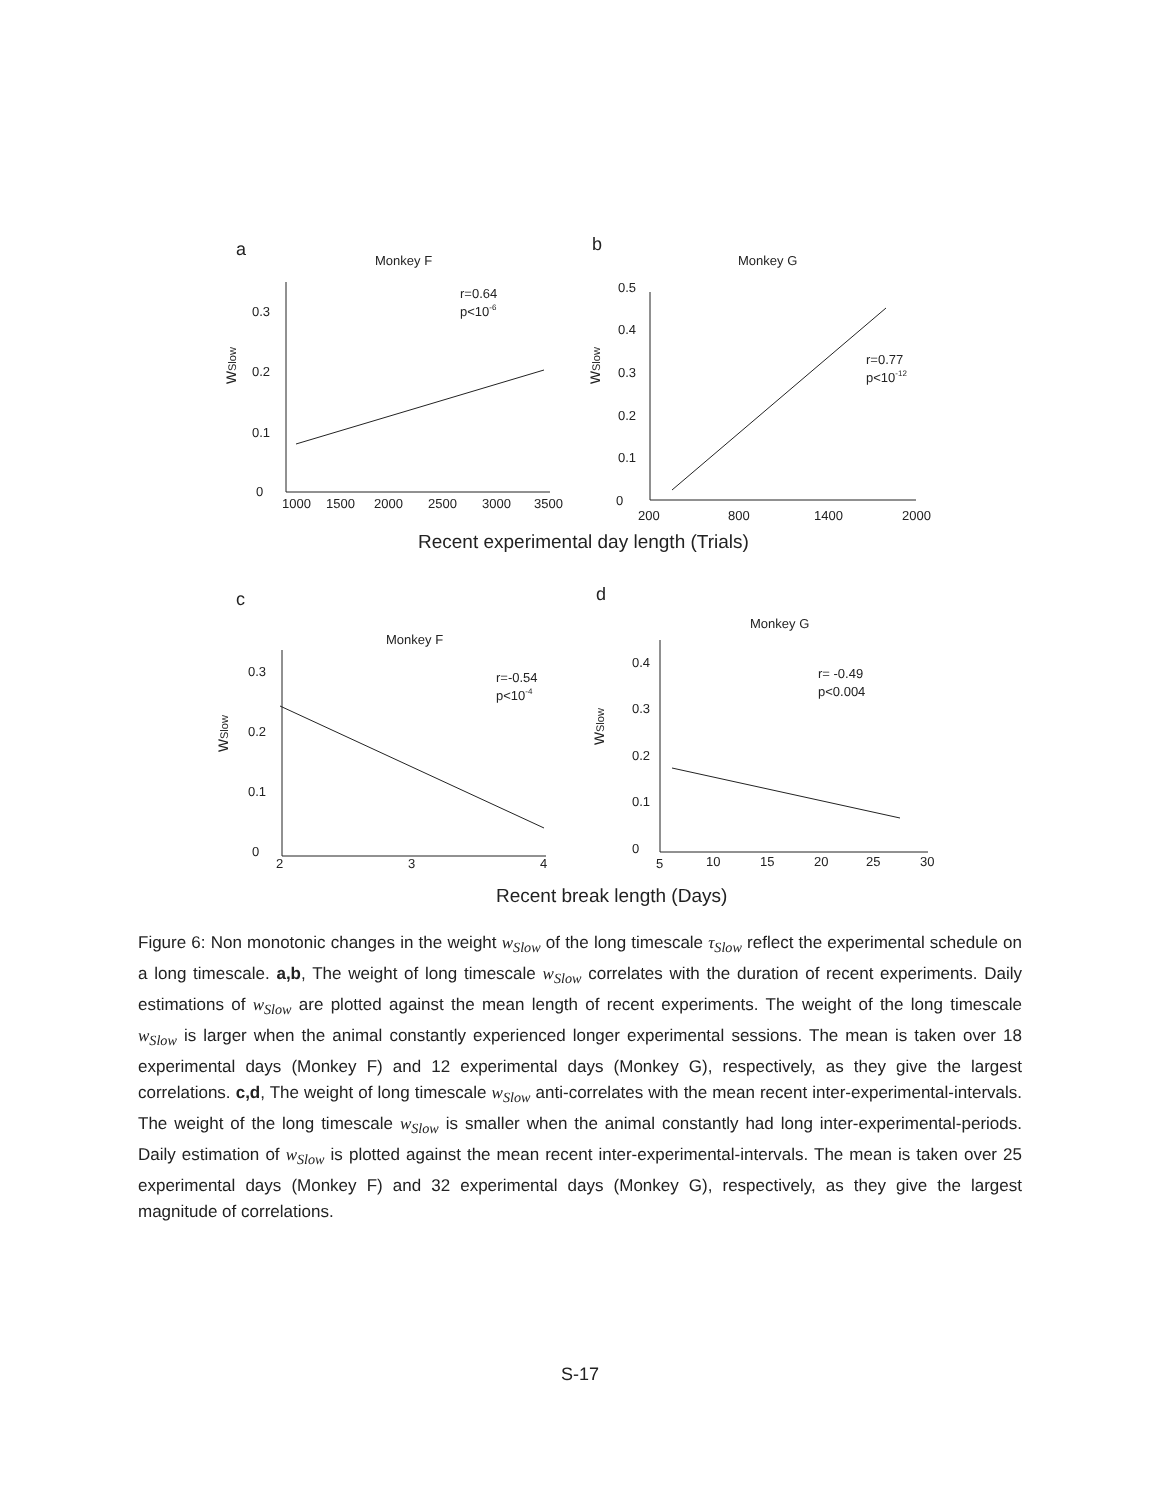a
b
c
d
Monkey F
Monkey G
Monkey F
Monkey G
r=0.64
p<10-6
r=0.77
p<10-12
r=-0.54
p<10-4
r= -0.49
p<0.004
1000
1500
2000
2500
3000
3500
0
0.1
0.2
0.3
200
800
1400
2000
0
0.1
0.2
0.3
0.4
0.5
2
3
4
0
0.1
0.2
0.3
5
10
15
20
25
30
0
0.1
0.2
0.3
0.4
wSlow
wSlow
wSlow
wSlow
Recent experimental day length (Trials)
Recent break length (Days)
Figure 6: Non monotonic changes in the weight w<sub>Slow</sub> of the long timescale τ<sub>Slow</sub> reflect the experimental schedule on a long timescale. a,b, The weight of long timescale w<sub>Slow</sub> correlates with the duration of recent experiments. Daily estimations of w<sub>Slow</sub> are plotted against the mean length of recent experiments. The weight of the long timescale w<sub>Slow</sub> is larger when the animal constantly experienced longer experimental sessions. The mean is taken over 18 experimental days (Monkey F) and 12 experimental days (Monkey G), respectively, as they give the largest correlations. c,d, The weight of long timescale w<sub>Slow</sub> anti-correlates with the mean recent inter-experimental-intervals. The weight of the long timescale w<sub>Slow</sub> is smaller when the animal constantly had long inter-experimental-periods. Daily estimation of w<sub>Slow</sub> is plotted against the mean recent inter-experimental-intervals. The mean is taken over 25 experimental days (Monkey F) and 32 experimental days (Monkey G), respectively, as they give the largest magnitude of correlations.
S-17